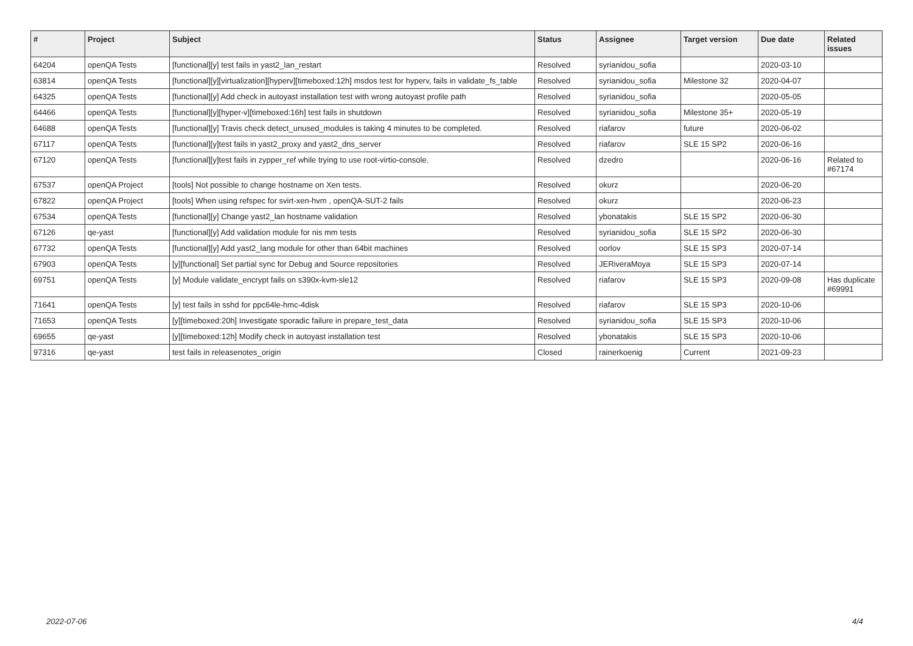| # | Project | Subject | Status | Assignee | Target version | Due date | Related issues |
| --- | --- | --- | --- | --- | --- | --- | --- |
| 64204 | openQA Tests | [functional][y] test fails in yast2_lan_restart | Resolved | syrianidou_sofia | | 2020-03-10 | |
| 63814 | openQA Tests | [functional][y][virtualization][hyperv][timeboxed:12h] msdos test for hyperv, fails in validate_fs_table | Resolved | syrianidou_sofia | Milestone 32 | 2020-04-07 | |
| 64325 | openQA Tests | [functional][y] Add check in autoyast installation test with wrong autoyast profile path | Resolved | syrianidou_sofia | | 2020-05-05 | |
| 64466 | openQA Tests | [functional][y][hyper-v][timeboxed:16h] test fails in shutdown | Resolved | syrianidou_sofia | Milestone 35+ | 2020-05-19 | |
| 64688 | openQA Tests | [functional][y] Travis check detect_unused_modules is taking 4 minutes to be completed. | Resolved | riafarov | future | 2020-06-02 | |
| 67117 | openQA Tests | [functional][y]test fails in yast2_proxy and yast2_dns_server | Resolved | riafarov | SLE 15 SP2 | 2020-06-16 | |
| 67120 | openQA Tests | [functional][y]test fails in zypper_ref while trying to use root-virtio-console. | Resolved | dzedro | | 2020-06-16 | Related to #67174 |
| 67537 | openQA Project | [tools] Not possible to change hostname on Xen tests. | Resolved | okurz | | 2020-06-20 | |
| 67822 | openQA Project | [tools] When using refspec for svirt-xen-hvm , openQA-SUT-2 fails | Resolved | okurz | | 2020-06-23 | |
| 67534 | openQA Tests | [functional][y] Change yast2_lan hostname validation | Resolved | ybonatakis | SLE 15 SP2 | 2020-06-30 | |
| 67126 | qe-yast | [functional][y] Add validation module for nis mm tests | Resolved | syrianidou_sofia | SLE 15 SP2 | 2020-06-30 | |
| 67732 | openQA Tests | [functional][y] Add yast2_lang module for other than 64bit machines | Resolved | oorlov | SLE 15 SP3 | 2020-07-14 | |
| 67903 | openQA Tests | [y][functional] Set partial sync for Debug and Source repositories | Resolved | JERiveraMoya | SLE 15 SP3 | 2020-07-14 | |
| 69751 | openQA Tests | [y] Module validate_encrypt fails on s390x-kvm-sle12 | Resolved | riafarov | SLE 15 SP3 | 2020-09-08 | Has duplicate #69991 |
| 71641 | openQA Tests | [y] test fails in sshd for ppc64le-hmc-4disk | Resolved | riafarov | SLE 15 SP3 | 2020-10-06 | |
| 71653 | openQA Tests | [y][timeboxed:20h] Investigate sporadic failure in prepare_test_data | Resolved | syrianidou_sofia | SLE 15 SP3 | 2020-10-06 | |
| 69655 | qe-yast | [y][timeboxed:12h] Modify check in autoyast installation test | Resolved | ybonatakis | SLE 15 SP3 | 2020-10-06 | |
| 97316 | qe-yast | test fails in releasenotes_origin | Closed | rainerkoenig | Current | 2021-09-23 | |
2022-07-06 4/4